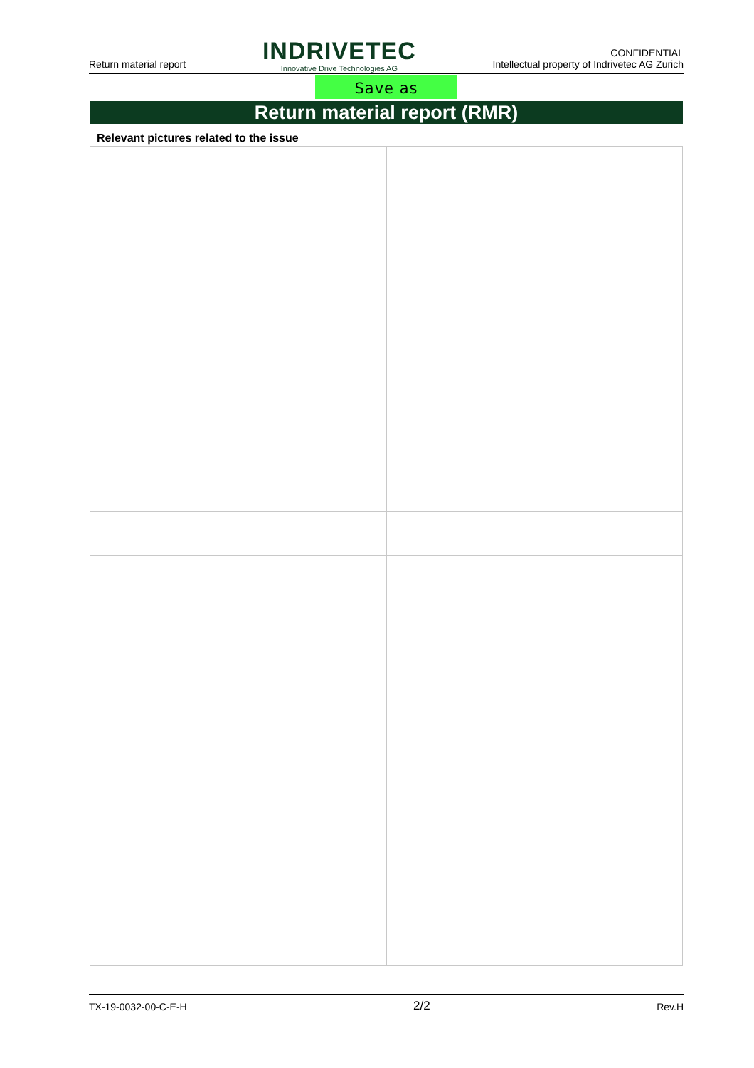Return material report
INDRIVETEC
Innovative Drive Technologies AG
CONFIDENTIAL
Intellectual property of Indrivetec AG Zurich
Save as
Return material report (RMR)
Relevant pictures related to the issue
TX-19-0032-00-C-E-H 2/2 Rev.H